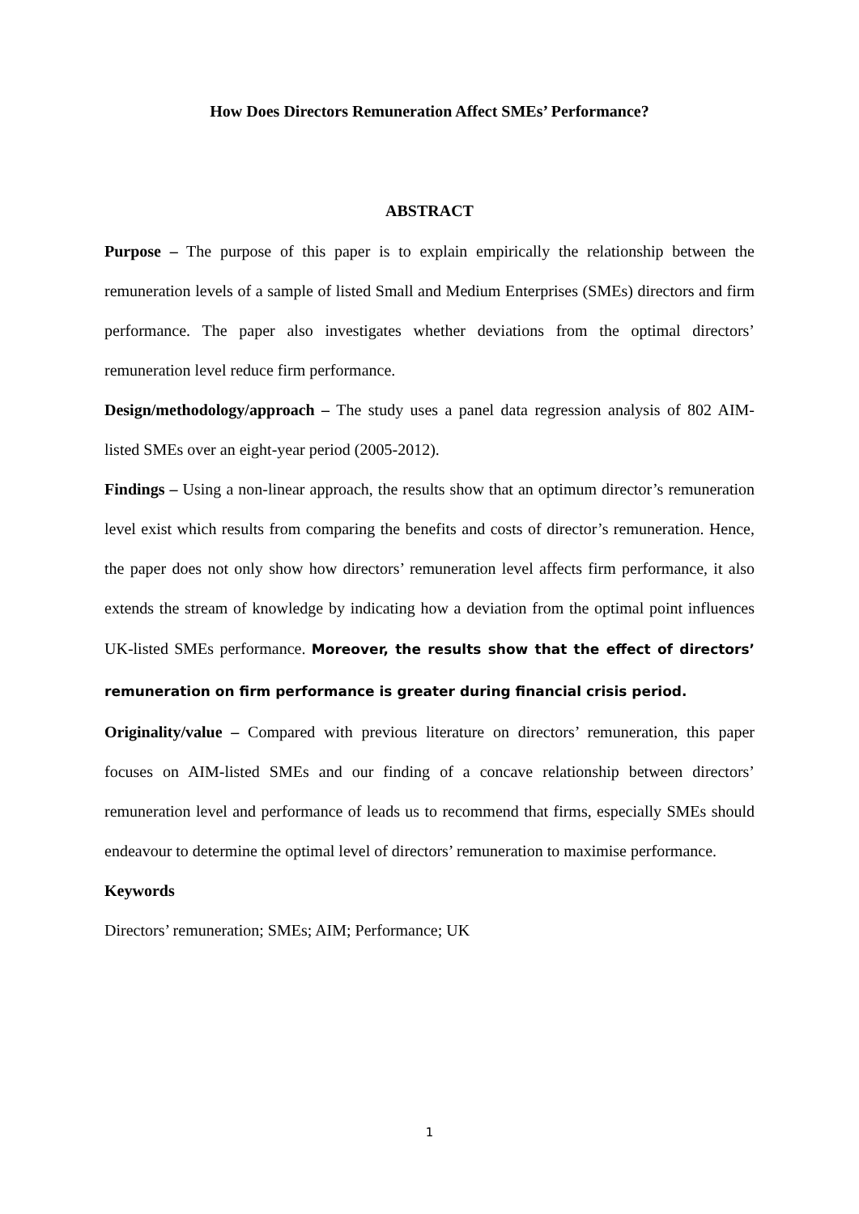How Does Directors Remuneration Affect SMEs’ Performance?
ABSTRACT
Purpose – The purpose of this paper is to explain empirically the relationship between the remuneration levels of a sample of listed Small and Medium Enterprises (SMEs) directors and firm performance. The paper also investigates whether deviations from the optimal directors’ remuneration level reduce firm performance.
Design/methodology/approach – The study uses a panel data regression analysis of 802 AIM-listed SMEs over an eight-year period (2005-2012).
Findings – Using a non-linear approach, the results show that an optimum director’s remuneration level exist which results from comparing the benefits and costs of director’s remuneration. Hence, the paper does not only show how directors’ remuneration level affects firm performance, it also extends the stream of knowledge by indicating how a deviation from the optimal point influences UK-listed SMEs performance. Moreover, the results show that the effect of directors’ remuneration on firm performance is greater during financial crisis period.
Originality/value – Compared with previous literature on directors’ remuneration, this paper focuses on AIM-listed SMEs and our finding of a concave relationship between directors’ remuneration level and performance of leads us to recommend that firms, especially SMEs should endeavour to determine the optimal level of directors’ remuneration to maximise performance.
Keywords
Directors’ remuneration; SMEs; AIM; Performance; UK
1